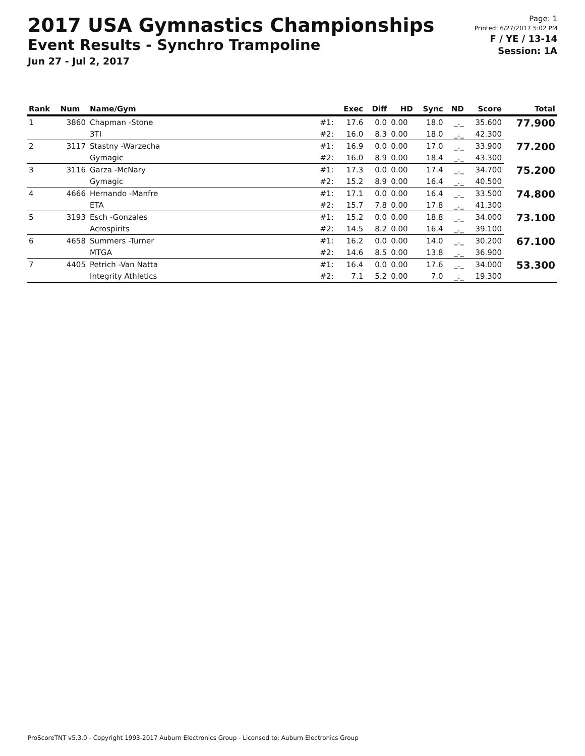2017 USA Gymnastics Championships
Event Results - Synchro Trampoline
Jun 27 - Jul 2, 2017
Page: 1
Printed: 6/27/2017 5:02 PM
F / YE / 13-14
Session: 1A
| Rank | Num | Name/Gym | | Exec | Diff | HD | Sync | ND | Score | Total |
| --- | --- | --- | --- | --- | --- | --- | --- | --- | --- | --- |
| 1 | 3860 | Chapman -Stone | #1: | 17.6 | 0.0 | 0.00 | 18.0 | _._ | 35.600 | 77.900 |
| | | 3TI | #2: | 16.0 | 8.3 | 0.00 | 18.0 | _._ | 42.300 | |
| 2 | 3117 | Stastny -Warzecha | #1: | 16.9 | 0.0 | 0.00 | 17.0 | _._ | 33.900 | 77.200 |
| | | Gymagic | #2: | 16.0 | 8.9 | 0.00 | 18.4 | _._ | 43.300 | |
| 3 | 3116 | Garza -McNary | #1: | 17.3 | 0.0 | 0.00 | 17.4 | _._ | 34.700 | 75.200 |
| | | Gymagic | #2: | 15.2 | 8.9 | 0.00 | 16.4 | _._ | 40.500 | |
| 4 | 4666 | Hernando -Manfre | #1: | 17.1 | 0.0 | 0.00 | 16.4 | _._ | 33.500 | 74.800 |
| | | ETA | #2: | 15.7 | 7.8 | 0.00 | 17.8 | _._ | 41.300 | |
| 5 | 3193 | Esch -Gonzales | #1: | 15.2 | 0.0 | 0.00 | 18.8 | _._ | 34.000 | 73.100 |
| | | Acrospirits | #2: | 14.5 | 8.2 | 0.00 | 16.4 | _._ | 39.100 | |
| 6 | 4658 | Summers -Turner | #1: | 16.2 | 0.0 | 0.00 | 14.0 | _._ | 30.200 | 67.100 |
| | | MTGA | #2: | 14.6 | 8.5 | 0.00 | 13.8 | _._ | 36.900 | |
| 7 | 4405 | Petrich -Van Natta | #1: | 16.4 | 0.0 | 0.00 | 17.6 | _._ | 34.000 | 53.300 |
| | | Integrity Athletics | #2: | 7.1 | 5.2 | 0.00 | 7.0 | _._ | 19.300 | |
ProScoreTNT v5.3.0 - Copyright 1993-2017 Auburn Electronics Group - Licensed to: Auburn Electronics Group